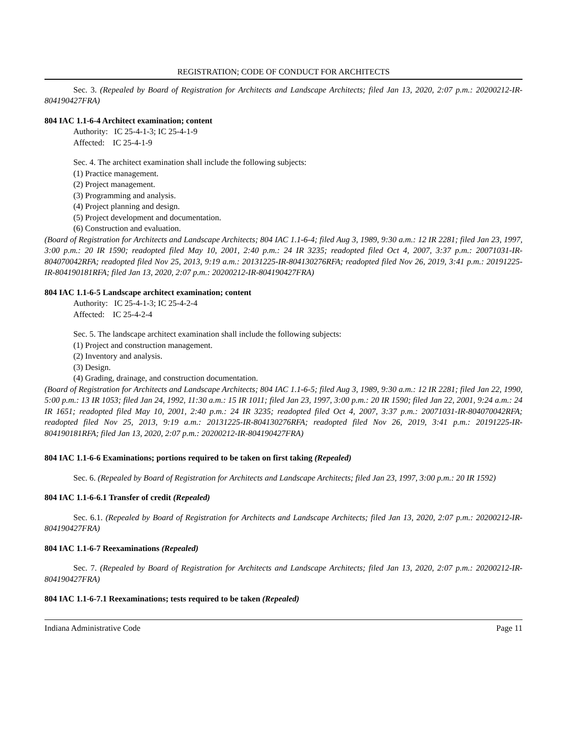REGISTRATION; CODE OF CONDUCT FOR ARCHITECTS
Sec. 3. (Repealed by Board of Registration for Architects and Landscape Architects; filed Jan 13, 2020, 2:07 p.m.: 20200212-IR-804190427FRA)
804 IAC 1.1-6-4 Architect examination; content
Authority: IC 25-4-1-3; IC 25-4-1-9
Affected: IC 25-4-1-9
Sec. 4. The architect examination shall include the following subjects:
(1) Practice management.
(2) Project management.
(3) Programming and analysis.
(4) Project planning and design.
(5) Project development and documentation.
(6) Construction and evaluation.
(Board of Registration for Architects and Landscape Architects; 804 IAC 1.1-6-4; filed Aug 3, 1989, 9:30 a.m.: 12 IR 2281; filed Jan 23, 1997, 3:00 p.m.: 20 IR 1590; readopted filed May 10, 2001, 2:40 p.m.: 24 IR 3235; readopted filed Oct 4, 2007, 3:37 p.m.: 20071031-IR-804070042RFA; readopted filed Nov 25, 2013, 9:19 a.m.: 20131225-IR-804130276RFA; readopted filed Nov 26, 2019, 3:41 p.m.: 20191225-IR-804190181RFA; filed Jan 13, 2020, 2:07 p.m.: 20200212-IR-804190427FRA)
804 IAC 1.1-6-5 Landscape architect examination; content
Authority: IC 25-4-1-3; IC 25-4-2-4
Affected: IC 25-4-2-4
Sec. 5. The landscape architect examination shall include the following subjects:
(1) Project and construction management.
(2) Inventory and analysis.
(3) Design.
(4) Grading, drainage, and construction documentation.
(Board of Registration for Architects and Landscape Architects; 804 IAC 1.1-6-5; filed Aug 3, 1989, 9:30 a.m.: 12 IR 2281; filed Jan 22, 1990, 5:00 p.m.: 13 IR 1053; filed Jan 24, 1992, 11:30 a.m.: 15 IR 1011; filed Jan 23, 1997, 3:00 p.m.: 20 IR 1590; filed Jan 22, 2001, 9:24 a.m.: 24 IR 1651; readopted filed May 10, 2001, 2:40 p.m.: 24 IR 3235; readopted filed Oct 4, 2007, 3:37 p.m.: 20071031-IR-804070042RFA; readopted filed Nov 25, 2013, 9:19 a.m.: 20131225-IR-804130276RFA; readopted filed Nov 26, 2019, 3:41 p.m.: 20191225-IR-804190181RFA; filed Jan 13, 2020, 2:07 p.m.: 20200212-IR-804190427FRA)
804 IAC 1.1-6-6 Examinations; portions required to be taken on first taking (Repealed)
Sec. 6. (Repealed by Board of Registration for Architects and Landscape Architects; filed Jan 23, 1997, 3:00 p.m.: 20 IR 1592)
804 IAC 1.1-6-6.1 Transfer of credit (Repealed)
Sec. 6.1. (Repealed by Board of Registration for Architects and Landscape Architects; filed Jan 13, 2020, 2:07 p.m.: 20200212-IR-804190427FRA)
804 IAC 1.1-6-7 Reexaminations (Repealed)
Sec. 7. (Repealed by Board of Registration for Architects and Landscape Architects; filed Jan 13, 2020, 2:07 p.m.: 20200212-IR-804190427FRA)
804 IAC 1.1-6-7.1 Reexaminations; tests required to be taken (Repealed)
Indiana Administrative Code Page 11